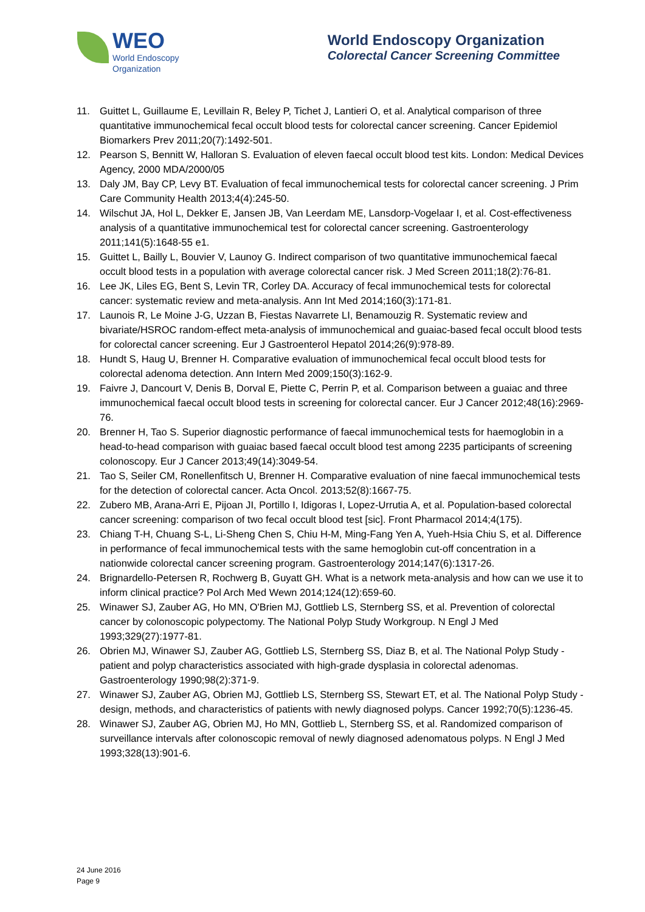WEO
World Endoscopy
Organization
World Endoscopy Organization
Colorectal Cancer Screening Committee
11. Guittet L, Guillaume E, Levillain R, Beley P, Tichet J, Lantieri O, et al. Analytical comparison of three quantitative immunochemical fecal occult blood tests for colorectal cancer screening. Cancer Epidemiol Biomarkers Prev 2011;20(7):1492-501.
12. Pearson S, Bennitt W, Halloran S. Evaluation of eleven faecal occult blood test kits. London: Medical Devices Agency, 2000 MDA/2000/05
13. Daly JM, Bay CP, Levy BT. Evaluation of fecal immunochemical tests for colorectal cancer screening. J Prim Care Community Health 2013;4(4):245-50.
14. Wilschut JA, Hol L, Dekker E, Jansen JB, Van Leerdam ME, Lansdorp-Vogelaar I, et al. Cost-effectiveness analysis of a quantitative immunochemical test for colorectal cancer screening. Gastroenterology 2011;141(5):1648-55 e1.
15. Guittet L, Bailly L, Bouvier V, Launoy G. Indirect comparison of two quantitative immunochemical faecal occult blood tests in a population with average colorectal cancer risk. J Med Screen 2011;18(2):76-81.
16. Lee JK, Liles EG, Bent S, Levin TR, Corley DA. Accuracy of fecal immunochemical tests for colorectal cancer: systematic review and meta-analysis. Ann Int Med 2014;160(3):171-81.
17. Launois R, Le Moine J-G, Uzzan B, Fiestas Navarrete LI, Benamouzig R. Systematic review and bivariate/HSROC random-effect meta-analysis of immunochemical and guaiac-based fecal occult blood tests for colorectal cancer screening. Eur J Gastroenterol Hepatol 2014;26(9):978-89.
18. Hundt S, Haug U, Brenner H. Comparative evaluation of immunochemical fecal occult blood tests for colorectal adenoma detection. Ann Intern Med 2009;150(3):162-9.
19. Faivre J, Dancourt V, Denis B, Dorval E, Piette C, Perrin P, et al. Comparison between a guaiac and three immunochemical faecal occult blood tests in screening for colorectal cancer. Eur J Cancer 2012;48(16):2969-76.
20. Brenner H, Tao S. Superior diagnostic performance of faecal immunochemical tests for haemoglobin in a head-to-head comparison with guaiac based faecal occult blood test among 2235 participants of screening colonoscopy. Eur J Cancer 2013;49(14):3049-54.
21. Tao S, Seiler CM, Ronellenfitsch U, Brenner H. Comparative evaluation of nine faecal immunochemical tests for the detection of colorectal cancer. Acta Oncol. 2013;52(8):1667-75.
22. Zubero MB, Arana-Arri E, Pijoan JI, Portillo I, Idigoras I, Lopez-Urrutia A, et al. Population-based colorectal cancer screening: comparison of two fecal occult blood test [sic]. Front Pharmacol 2014;4(175).
23. Chiang T-H, Chuang S-L, Li-Sheng Chen S, Chiu H-M, Ming-Fang Yen A, Yueh-Hsia Chiu S, et al. Difference in performance of fecal immunochemical tests with the same hemoglobin cut-off concentration in a nationwide colorectal cancer screening program. Gastroenterology 2014;147(6):1317-26.
24. Brignardello-Petersen R, Rochwerg B, Guyatt GH. What is a network meta-analysis and how can we use it to inform clinical practice? Pol Arch Med Wewn 2014;124(12):659-60.
25. Winawer SJ, Zauber AG, Ho MN, O'Brien MJ, Gottlieb LS, Sternberg SS, et al. Prevention of colorectal cancer by colonoscopic polypectomy. The National Polyp Study Workgroup. N Engl J Med 1993;329(27):1977-81.
26. Obrien MJ, Winawer SJ, Zauber AG, Gottlieb LS, Sternberg SS, Diaz B, et al. The National Polyp Study - patient and polyp characteristics associated with high-grade dysplasia in colorectal adenomas. Gastroenterology 1990;98(2):371-9.
27. Winawer SJ, Zauber AG, Obrien MJ, Gottlieb LS, Sternberg SS, Stewart ET, et al. The National Polyp Study - design, methods, and characteristics of patients with newly diagnosed polyps. Cancer 1992;70(5):1236-45.
28. Winawer SJ, Zauber AG, Obrien MJ, Ho MN, Gottlieb L, Sternberg SS, et al. Randomized comparison of surveillance intervals after colonoscopic removal of newly diagnosed adenomatous polyps. N Engl J Med 1993;328(13):901-6.
24 June 2016
Page 9